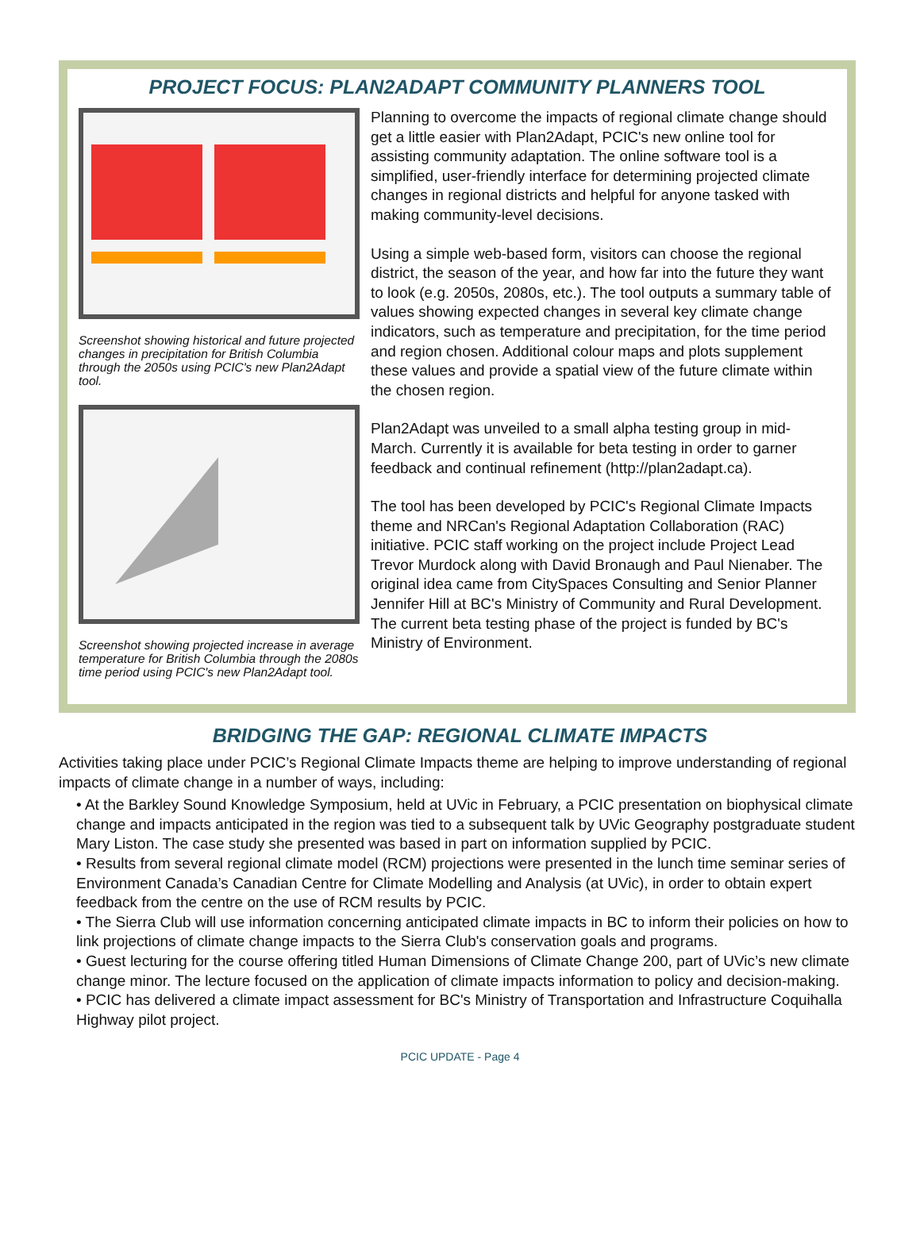PROJECT FOCUS: PLAN2ADAPT COMMUNITY PLANNERS TOOL
Screenshot showing historical and future projected changes in precipitation for British Columbia through the 2050s using PCIC's new Plan2Adapt tool.
Screenshot showing projected increase in average temperature for British Columbia through the 2080s time period using PCIC's new Plan2Adapt tool.
Planning to overcome the impacts of regional climate change should get a little easier with Plan2Adapt, PCIC's new online tool for assisting community adaptation. The online software tool is a simplified, user-friendly interface for determining projected climate changes in regional districts and helpful for anyone tasked with making community-level decisions.
Using a simple web-based form, visitors can choose the regional district, the season of the year, and how far into the future they want to look (e.g. 2050s, 2080s, etc.). The tool outputs a summary table of values showing expected changes in several key climate change indicators, such as temperature and precipitation, for the time period and region chosen. Additional colour maps and plots supplement these values and provide a spatial view of the future climate within the chosen region.
Plan2Adapt was unveiled to a small alpha testing group in mid-March. Currently it is available for beta testing in order to garner feedback and continual refinement (http://plan2adapt.ca).
The tool has been developed by PCIC's Regional Climate Impacts theme and NRCan's Regional Adaptation Collaboration (RAC) initiative. PCIC staff working on the project include Project Lead Trevor Murdock along with David Bronaugh and Paul Nienaber. The original idea came from CitySpaces Consulting and Senior Planner Jennifer Hill at BC's Ministry of Community and Rural Development. The current beta testing phase of the project is funded by BC's Ministry of Environment.
BRIDGING THE GAP: REGIONAL CLIMATE IMPACTS
Activities taking place under PCIC’s Regional Climate Impacts theme are helping to improve understanding of regional impacts of climate change in a number of ways, including:
• At the Barkley Sound Knowledge Symposium, held at UVic in February, a PCIC presentation on biophysical climate change and impacts anticipated in the region was tied to a subsequent talk by UVic Geography postgraduate student Mary Liston. The case study she presented was based in part on information supplied by PCIC.
• Results from several regional climate model (RCM) projections were presented in the lunch time seminar series of Environment Canada’s Canadian Centre for Climate Modelling and Analysis (at UVic), in order to obtain expert feedback from the centre on the use of RCM results by PCIC.
• The Sierra Club will use information concerning anticipated climate impacts in BC to inform their policies on how to link projections of climate change impacts to the Sierra Club's conservation goals and programs.
• Guest lecturing for the course offering titled Human Dimensions of Climate Change 200, part of UVic’s new climate change minor. The lecture focused on the application of climate impacts information to policy and decision-making.
• PCIC has delivered a climate impact assessment for BC's Ministry of Transportation and Infrastructure Coquihalla Highway pilot project.
PCIC UPDATE - Page 4